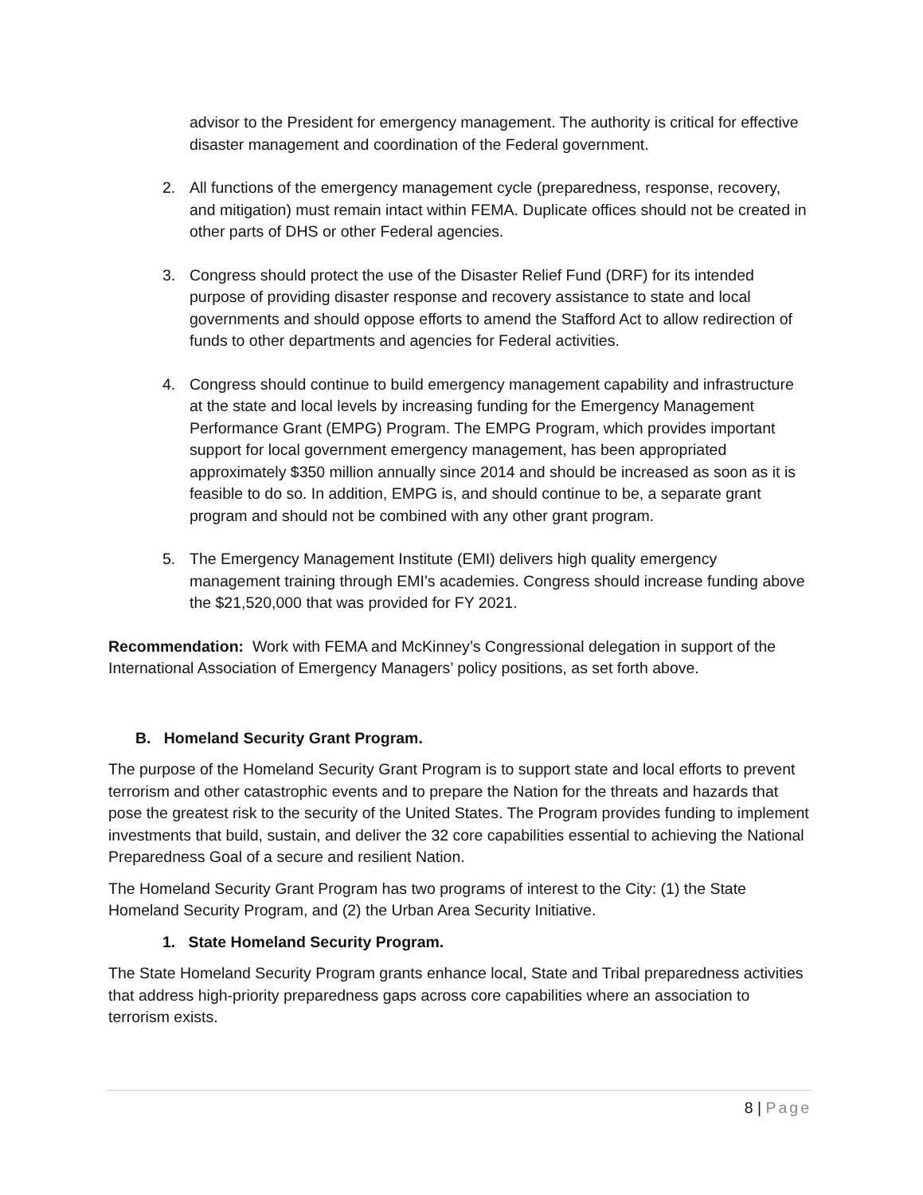advisor to the President for emergency management. The authority is critical for effective disaster management and coordination of the Federal government.
2. All functions of the emergency management cycle (preparedness, response, recovery, and mitigation) must remain intact within FEMA. Duplicate offices should not be created in other parts of DHS or other Federal agencies.
3. Congress should protect the use of the Disaster Relief Fund (DRF) for its intended purpose of providing disaster response and recovery assistance to state and local governments and should oppose efforts to amend the Stafford Act to allow redirection of funds to other departments and agencies for Federal activities.
4. Congress should continue to build emergency management capability and infrastructure at the state and local levels by increasing funding for the Emergency Management Performance Grant (EMPG) Program. The EMPG Program, which provides important support for local government emergency management, has been appropriated approximately $350 million annually since 2014 and should be increased as soon as it is feasible to do so. In addition, EMPG is, and should continue to be, a separate grant program and should not be combined with any other grant program.
5. The Emergency Management Institute (EMI) delivers high quality emergency management training through EMI’s academies. Congress should increase funding above the $21,520,000 that was provided for FY 2021.
Recommendation: Work with FEMA and McKinney’s Congressional delegation in support of the International Association of Emergency Managers’ policy positions, as set forth above.
B. Homeland Security Grant Program.
The purpose of the Homeland Security Grant Program is to support state and local efforts to prevent terrorism and other catastrophic events and to prepare the Nation for the threats and hazards that pose the greatest risk to the security of the United States. The Program provides funding to implement investments that build, sustain, and deliver the 32 core capabilities essential to achieving the National Preparedness Goal of a secure and resilient Nation.
The Homeland Security Grant Program has two programs of interest to the City: (1) the State Homeland Security Program, and (2) the Urban Area Security Initiative.
1. State Homeland Security Program.
The State Homeland Security Program grants enhance local, State and Tribal preparedness activities that address high-priority preparedness gaps across core capabilities where an association to terrorism exists.
8 | Page